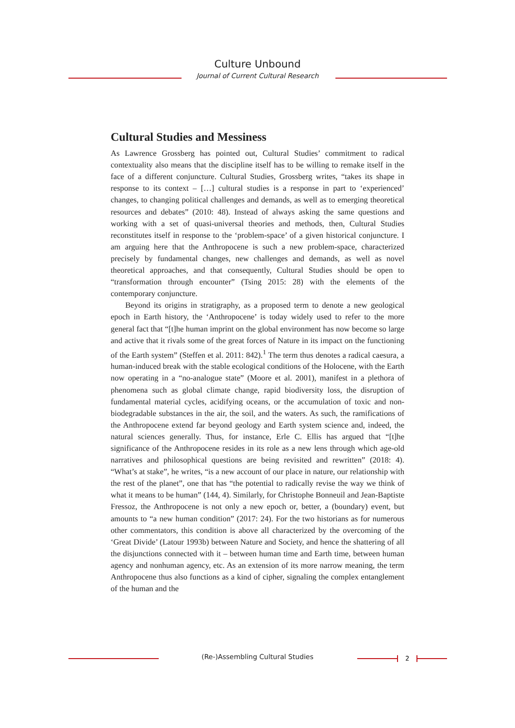Culture Unbound
Journal of Current Cultural Research
Cultural Studies and Messiness
As Lawrence Grossberg has pointed out, Cultural Studies’ commitment to radical contextuality also means that the discipline itself has to be willing to remake itself in the face of a different conjuncture. Cultural Studies, Grossberg writes, “takes its shape in response to its context – […] cultural studies is a response in part to ‘experienced’ changes, to changing political challenges and demands, as well as to emerging theoretical resources and debates” (2010: 48). Instead of always asking the same questions and working with a set of quasi-universal theories and methods, then, Cultural Studies reconstitutes itself in response to the ‘problem-space’ of a given historical conjuncture. I am arguing here that the Anthropocene is such a new problem-space, characterized precisely by fundamental changes, new challenges and demands, as well as novel theoretical approaches, and that consequently, Cultural Studies should be open to “transformation through encounter” (Tsing 2015: 28) with the elements of the contemporary conjuncture.
Beyond its origins in stratigraphy, as a proposed term to denote a new geological epoch in Earth history, the ‘Anthropocene’ is today widely used to refer to the more general fact that “[t]he human imprint on the global environment has now become so large and active that it rivals some of the great forces of Nature in its impact on the functioning of the Earth system” (Steffen et al. 2011: 842).<sup>1</sup> The term thus denotes a radical caesura, a human-induced break with the stable ecological conditions of the Holocene, with the Earth now operating in a “no-analogue state” (Moore et al. 2001), manifest in a plethora of phenomena such as global climate change, rapid biodiversity loss, the disruption of fundamental material cycles, acidifying oceans, or the accumulation of toxic and non-biodegradable substances in the air, the soil, and the waters. As such, the ramifications of the Anthropocene extend far beyond geology and Earth system science and, indeed, the natural sciences generally. Thus, for instance, Erle C. Ellis has argued that “[t]he significance of the Anthropocene resides in its role as a new lens through which age-old narratives and philosophical questions are being revisited and rewritten” (2018: 4). “What’s at stake”, he writes, “is a new account of our place in nature, our relationship with the rest of the planet”, one that has “the potential to radically revise the way we think of what it means to be human” (144, 4). Similarly, for Christophe Bonneuil and Jean-Baptiste Fressoz, the Anthropocene is not only a new epoch or, better, a (boundary) event, but amounts to “a new human condition” (2017: 24). For the two historians as for numerous other commentators, this condition is above all characterized by the overcoming of the ‘Great Divide’ (Latour 1993b) between Nature and Society, and hence the shattering of all the disjunctions connected with it – between human time and Earth time, between human agency and nonhuman agency, etc. As an extension of its more narrow meaning, the term Anthropocene thus also functions as a kind of cipher, signaling the complex entanglement of the human and the
(Re-)Assembling Cultural Studies 2